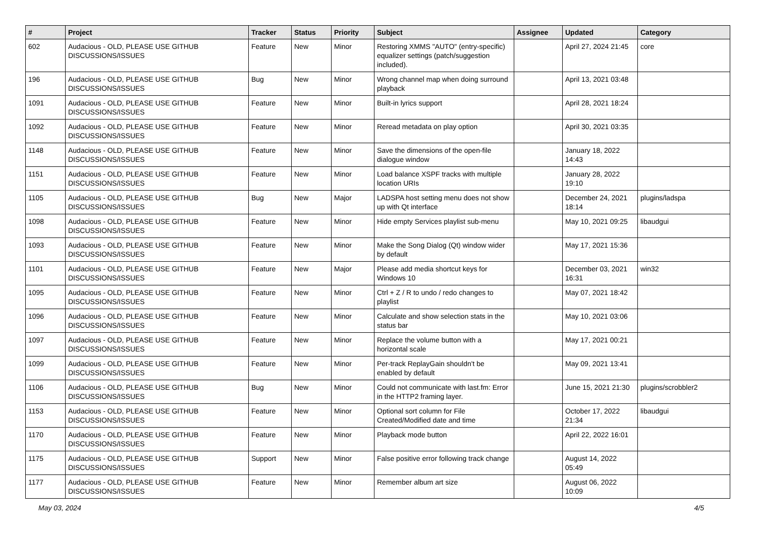| # | Project | Tracker | Status | Priority | Subject | Assignee | Updated | Category |
| --- | --- | --- | --- | --- | --- | --- | --- | --- |
| 602 | Audacious - OLD, PLEASE USE GITHUB DISCUSSIONS/ISSUES | Feature | New | Minor | Restoring XMMS "AUTO" (entry-specific) equalizer settings (patch/suggestion included). | | April 27, 2024 21:45 | core |
| 196 | Audacious - OLD, PLEASE USE GITHUB DISCUSSIONS/ISSUES | Bug | New | Minor | Wrong channel map when doing surround playback | | April 13, 2021 03:48 | |
| 1091 | Audacious - OLD, PLEASE USE GITHUB DISCUSSIONS/ISSUES | Feature | New | Minor | Built-in lyrics support | | April 28, 2021 18:24 | |
| 1092 | Audacious - OLD, PLEASE USE GITHUB DISCUSSIONS/ISSUES | Feature | New | Minor | Reread metadata on play option | | April 30, 2021 03:35 | |
| 1148 | Audacious - OLD, PLEASE USE GITHUB DISCUSSIONS/ISSUES | Feature | New | Minor | Save the dimensions of the open-file dialogue window | | January 18, 2022 14:43 | |
| 1151 | Audacious - OLD, PLEASE USE GITHUB DISCUSSIONS/ISSUES | Feature | New | Minor | Load balance XSPF tracks with multiple location URIs | | January 28, 2022 19:10 | |
| 1105 | Audacious - OLD, PLEASE USE GITHUB DISCUSSIONS/ISSUES | Bug | New | Major | LADSPA host setting menu does not show up with Qt interface | | December 24, 2021 18:14 | plugins/ladspa |
| 1098 | Audacious - OLD, PLEASE USE GITHUB DISCUSSIONS/ISSUES | Feature | New | Minor | Hide empty Services playlist sub-menu | | May 10, 2021 09:25 | libaudgui |
| 1093 | Audacious - OLD, PLEASE USE GITHUB DISCUSSIONS/ISSUES | Feature | New | Minor | Make the Song Dialog (Qt) window wider by default | | May 17, 2021 15:36 | |
| 1101 | Audacious - OLD, PLEASE USE GITHUB DISCUSSIONS/ISSUES | Feature | New | Major | Please add media shortcut keys for Windows 10 | | December 03, 2021 16:31 | win32 |
| 1095 | Audacious - OLD, PLEASE USE GITHUB DISCUSSIONS/ISSUES | Feature | New | Minor | Ctrl + Z / R to undo / redo changes to playlist | | May 07, 2021 18:42 | |
| 1096 | Audacious - OLD, PLEASE USE GITHUB DISCUSSIONS/ISSUES | Feature | New | Minor | Calculate and show selection stats in the status bar | | May 10, 2021 03:06 | |
| 1097 | Audacious - OLD, PLEASE USE GITHUB DISCUSSIONS/ISSUES | Feature | New | Minor | Replace the volume button with a horizontal scale | | May 17, 2021 00:21 | |
| 1099 | Audacious - OLD, PLEASE USE GITHUB DISCUSSIONS/ISSUES | Feature | New | Minor | Per-track ReplayGain shouldn't be enabled by default | | May 09, 2021 13:41 | |
| 1106 | Audacious - OLD, PLEASE USE GITHUB DISCUSSIONS/ISSUES | Bug | New | Minor | Could not communicate with last.fm: Error in the HTTP2 framing layer. | | June 15, 2021 21:30 | plugins/scrobbler2 |
| 1153 | Audacious - OLD, PLEASE USE GITHUB DISCUSSIONS/ISSUES | Feature | New | Minor | Optional sort column for File Created/Modified date and time | | October 17, 2022 21:34 | libaudgui |
| 1170 | Audacious - OLD, PLEASE USE GITHUB DISCUSSIONS/ISSUES | Feature | New | Minor | Playback mode button | | April 22, 2022 16:01 | |
| 1175 | Audacious - OLD, PLEASE USE GITHUB DISCUSSIONS/ISSUES | Support | New | Minor | False positive error following track change | | August 14, 2022 05:49 | |
| 1177 | Audacious - OLD, PLEASE USE GITHUB DISCUSSIONS/ISSUES | Feature | New | Minor | Remember album art size | | August 06, 2022 10:09 | |
May 03, 2024 4/5